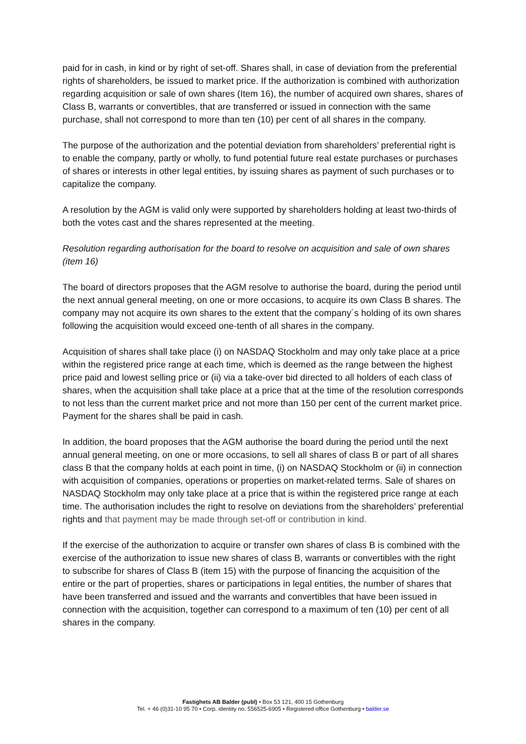paid for in cash, in kind or by right of set-off. Shares shall, in case of deviation from the preferential rights of shareholders, be issued to market price. If the authorization is combined with authorization regarding acquisition or sale of own shares (Item 16), the number of acquired own shares, shares of Class B, warrants or convertibles, that are transferred or issued in connection with the same purchase, shall not correspond to more than ten (10) per cent of all shares in the company.
The purpose of the authorization and the potential deviation from shareholders’ preferential right is to enable the company, partly or wholly, to fund potential future real estate purchases or purchases of shares or interests in other legal entities, by issuing shares as payment of such purchases or to capitalize the company.
A resolution by the AGM is valid only were supported by shareholders holding at least two-thirds of both the votes cast and the shares represented at the meeting.
Resolution regarding authorisation for the board to resolve on acquisition and sale of own shares (item 16)
The board of directors proposes that the AGM resolve to authorise the board, during the period until the next annual general meeting, on one or more occasions, to acquire its own Class B shares. The company may not acquire its own shares to the extent that the company´s holding of its own shares following the acquisition would exceed one-tenth of all shares in the company.
Acquisition of shares shall take place (i) on NASDAQ Stockholm and may only take place at a price within the registered price range at each time, which is deemed as the range between the highest price paid and lowest selling price or (ii) via a take-over bid directed to all holders of each class of shares, when the acquisition shall take place at a price that at the time of the resolution corresponds to not less than the current market price and not more than 150 per cent of the current market price. Payment for the shares shall be paid in cash.
In addition, the board proposes that the AGM authorise the board during the period until the next annual general meeting, on one or more occasions, to sell all shares of class B or part of all shares class B that the company holds at each point in time, (i) on NASDAQ Stockholm or (ii) in connection with acquisition of companies, operations or properties on market-related terms. Sale of shares on NASDAQ Stockholm may only take place at a price that is within the registered price range at each time. The authorisation includes the right to resolve on deviations from the shareholders’ preferential rights and that payment may be made through set-off or contribution in kind.
If the exercise of the authorization to acquire or transfer own shares of class B is combined with the exercise of the authorization to issue new shares of class B, warrants or convertibles with the right to subscribe for shares of Class B (item 15) with the purpose of financing the acquisition of the entire or the part of properties, shares or participations in legal entities, the number of shares that have been transferred and issued and the warrants and convertibles that have been issued in connection with the acquisition, together can correspond to a maximum of ten (10) per cent of all shares in the company.
Fastighets AB Balder (publ) • Box 53 121, 400 15 Gothenburg
Tel. + 46 (0)31-10 95 70 • Corp. identity no. 556525-6905 • Registered office Gothenburg • balder.se